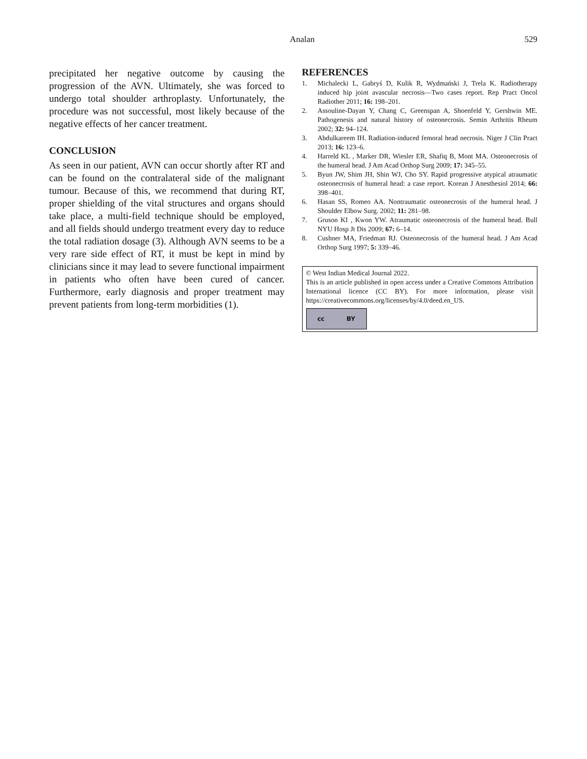Analan 529
precipitated her negative outcome by causing the progression of the AVN. Ultimately, she was forced to undergo total shoulder arthroplasty. Unfortunately, the procedure was not successful, most likely because of the negative effects of her cancer treatment.
CONCLUSION
As seen in our patient, AVN can occur shortly after RT and can be found on the contralateral side of the malignant tumour. Because of this, we recommend that during RT, proper shielding of the vital structures and organs should take place, a multi-field technique should be employed, and all fields should undergo treatment every day to reduce the total radiation dosage (3). Although AVN seems to be a very rare side effect of RT, it must be kept in mind by clinicians since it may lead to severe functional impairment in patients who often have been cured of cancer. Furthermore, early diagnosis and proper treatment may prevent patients from long-term morbidities (1).
REFERENCES
1. Michalecki L, Gabryś D, Kulik R, Wydmański J, Trela K. Radiotherapy induced hip joint avascular necrosis—Two cases report. Rep Pract Oncol Radiother 2011; 16: 198–201.
2. Assouline-Dayan Y, Chang C, Greenspan A, Shoenfeld Y, Gershwin ME. Pathogenesis and natural history of osteonecrosis. Semin Arthritis Rheum 2002; 32: 94–124.
3. Abdulkareem IH. Radiation-induced femoral head necrosis. Niger J Clin Pract 2013; 16: 123–6.
4. Harreld KL , Marker DR, Wiesler ER, Shafiq B, Mont MA. Osteonecrosis of the humeral head. J Am Acad Orthop Surg 2009; 17: 345–55.
5. Byun JW, Shim JH, Shin WJ, Cho SY. Rapid progressive atypical atraumatic osteonecrosis of humeral head: a case report. Korean J Anesthesiol 2014; 66: 398–401.
6. Hasan SS, Romeo AA. Nontraumatic osteonecrosis of the humeral head. J Shoulder Elbow Surg. 2002; 11: 281–98.
7. Gruson KI , Kwon YW. Atraumatic osteonecrosis of the humeral head. Bull NYU Hosp Jt Dis 2009; 67: 6–14.
8. Cushner MA, Friedman RJ. Osteonecrosis of the humeral head. J Am Acad Orthop Surg 1997; 5: 339–46.
© West Indian Medical Journal 2022.
This is an article published in open access under a Creative Commons Attribution International licence (CC BY). For more information, please visit https://creativecommons.org/licenses/by/4.0/deed.en_US.
cc BY